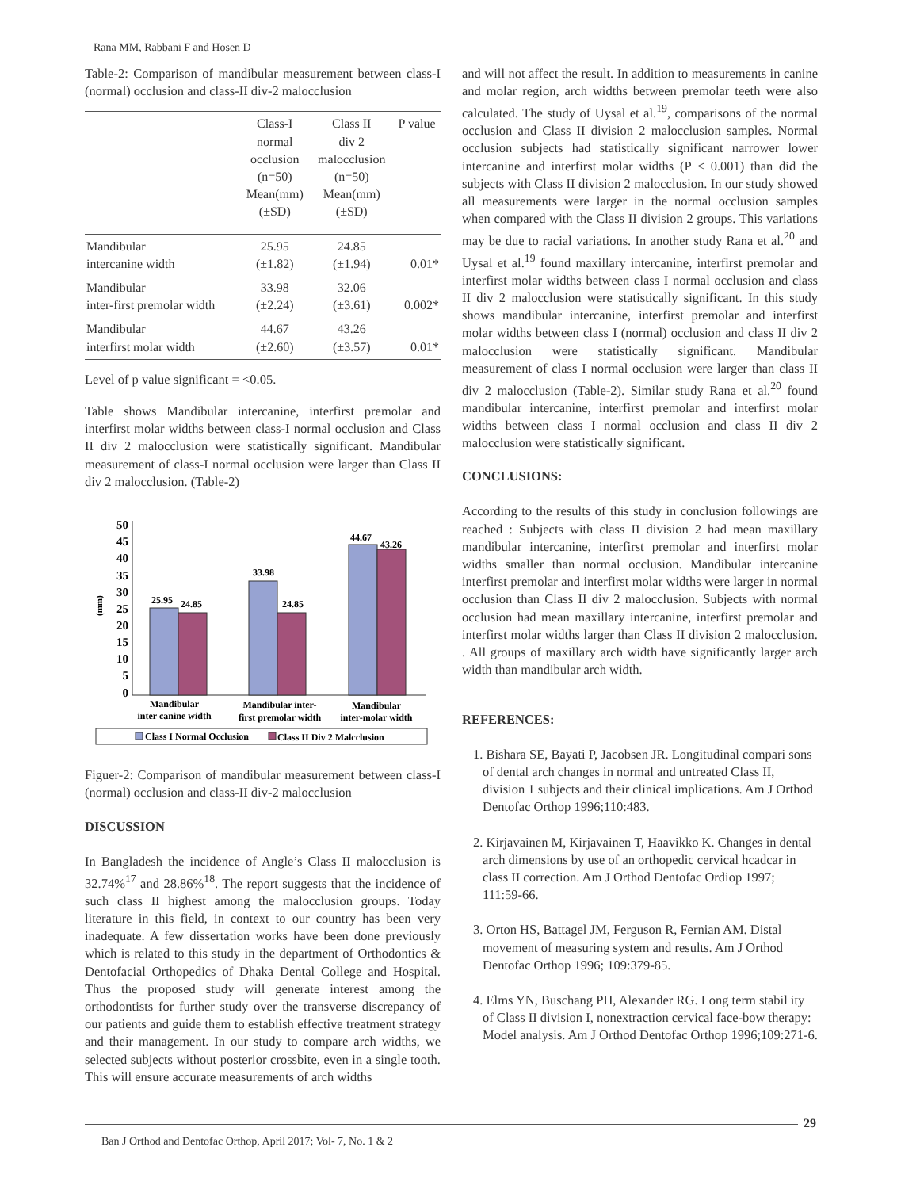Rana MM, Rabbani F and Hosen D
Table-2: Comparison of mandibular measurement between class-I (normal) occlusion and class-II div-2 malocclusion
| | Class-I normal occlusion (n=50) Mean(mm) (±SD) | Class II div 2 malocclusion (n=50) Mean(mm) (±SD) | P value |
| --- | --- | --- | --- |
| Mandibular intercanine width | 25.95 (±1.82) | 24.85 (±1.94) | 0.01* |
| Mandibular inter-first premolar width | 33.98 (±2.24) | 32.06 (±3.61) | 0.002* |
| Mandibular interfirst molar width | 44.67 (±2.60) | 43.26 (±3.57) | 0.01* |
Level of p value significant = <0.05.
Table shows Mandibular intercanine, interfirst premolar and interfirst molar widths between class-I normal occlusion and Class II div 2 malocclusion were statistically significant. Mandibular measurement of class-I normal occlusion were larger than Class II div 2 malocclusion. (Table-2)
50
45
40
35
30
25
20
15
10
5
0
(mm)
25.95
24.85
33.98
24.85
44.67
43.26
Mandibular
inter canine width
Mandibular inter-
first premolar width
Mandibular
inter-molar width
Class I Normal Occlusion
Class II Div 2 Malcclusion
Figuer-2: Comparison of mandibular measurement between class-I (normal) occlusion and class-II div-2 malocclusion
DISCUSSION
In Bangladesh the incidence of Angle’s Class II malocclusion is 32.74%<sup>17</sup> and 28.86%<sup>18</sup>. The report suggests that the incidence of such class II highest among the malocclusion groups. Today literature in this field, in context to our country has been very inadequate. A few dissertation works have been done previously which is related to this study in the department of Orthodontics & Dentofacial Orthopedics of Dhaka Dental College and Hospital. Thus the proposed study will generate interest among the orthodontists for further study over the transverse discrepancy of our patients and guide them to establish effective treatment strategy and their management. In our study to compare arch widths, we selected subjects without posterior crossbite, even in a single tooth. This will ensure accurate measurements of arch widths
and will not affect the result. In addition to measurements in canine and molar region, arch widths between premolar teeth were also calculated. The study of Uysal et al.<sup>19</sup>, comparisons of the normal occlusion and Class II division 2 malocclusion samples. Normal occlusion subjects had statistically significant narrower lower intercanine and interfirst molar widths (P < 0.001) than did the subjects with Class II division 2 malocclusion. In our study showed all measurements were larger in the normal occlusion samples when compared with the Class II division 2 groups. This variations may be due to racial variations. In another study Rana et al.<sup>20</sup> and Uysal et al.<sup>19</sup> found maxillary intercanine, interfirst premolar and interfirst molar widths between class I normal occlusion and class II div 2 malocclusion were statistically significant. In this study shows mandibular intercanine, interfirst premolar and interfirst molar widths between class I (normal) occlusion and class II div 2 malocclusion were statistically significant. Mandibular measurement of class I normal occlusion were larger than class II div 2 malocclusion (Table-2). Similar study Rana et al.<sup>20</sup> found mandibular intercanine, interfirst premolar and interfirst molar widths between class I normal occlusion and class II div 2 malocclusion were statistically significant.
CONCLUSIONS:
According to the results of this study in conclusion followings are reached : Subjects with class II division 2 had mean maxillary mandibular intercanine, interfirst premolar and interfirst molar widths smaller than normal occlusion. Mandibular intercanine interfirst premolar and interfirst molar widths were larger in normal occlusion than Class II div 2 malocclusion. Subjects with normal occlusion had mean maxillary intercanine, interfirst premolar and interfirst molar widths larger than Class II division 2 malocclusion. . All groups of maxillary arch width have significantly larger arch width than mandibular arch width.
REFERENCES:
1. Bishara SE, Bayati P, Jacobsen JR. Longitudinal compari sons of dental arch changes in normal and untreated Class II, division 1 subjects and their clinical implications. Am J Orthod Dentofac Orthop 1996;110:483.
2. Kirjavainen M, Kirjavainen T, Haavikko K. Changes in dental arch dimensions by use of an orthopedic cervical hcadcar in class II correction. Am J Orthod Dentofac Ordiop 1997; 111:59-66.
3. Orton HS, Battagel JM, Ferguson R, Fernian AM. Distal movement of measuring system and results. Am J Orthod Dentofac Orthop 1996; 109:379-85.
4. Elms YN, Buschang PH, Alexander RG. Long term stabil ity of Class II division I, nonextraction cervical face-bow therapy: Model analysis. Am J Orthod Dentofac Orthop 1996;109:271-6.
29
Ban J Orthod and Dentofac Orthop, April 2017; Vol- 7, No. 1 & 2